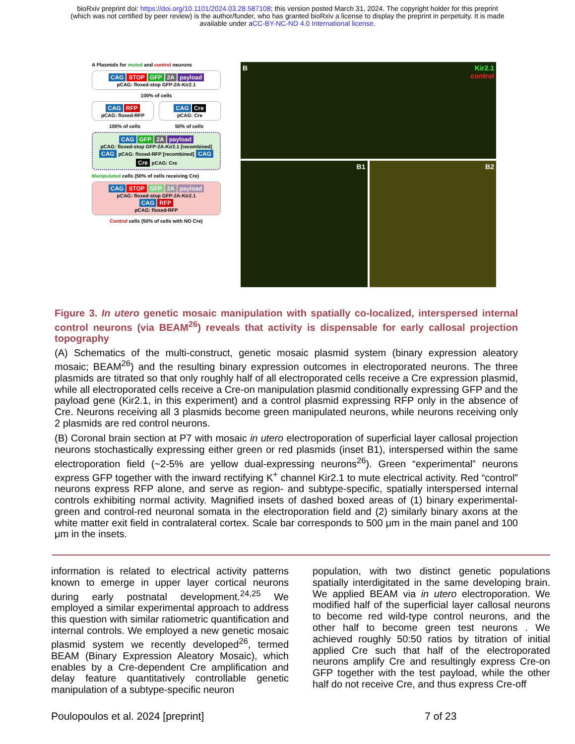bioRxiv preprint doi: https://doi.org/10.1101/2024.03.28.587108; this version posted March 31, 2024. The copyright holder for this preprint
(which was not certified by peer review) is the author/funder, who has granted bioRxiv a license to display the preprint in perpetuity. It is made
available under aCC-BY-NC-ND 4.0 International license.
A Plasmids for muted and control neurons
CAG STOP GFP 2A payload
pCAG: floxed-stop GFP-2A-Kir2.1
100% of cells
CAG RFP
pCAG: floxed-RFP
CAG Cre
pCAG: Cre
100% of cells 50% of cells
CAG GFP 2A payload
pCAG: floxed-stop GFP-2A-Kir2.1 [recombined]
CAG pCAG: floxed-RFP [recombined] CAG Cre pCAG: Cre
Manipulated cells (50% of cells receiving Cre)
CAG STOP GFP 2A payload
pCAG: floxed-stop GFP-2A-Kir2.1
CAG RFP
pCAG: floxed-RFP
Control cells (50% of cells with NO Cre)
B Kir2.1
control
B1 B2
Figure 3. In utero genetic mosaic manipulation with spatially co-localized, interspersed internal control neurons (via BEAM<sup>26</sup>) reveals that activity is dispensable for early callosal projection topography
(A) Schematics of the multi-construct, genetic mosaic plasmid system (binary expression aleatory mosaic; BEAM<sup>26</sup>) and the resulting binary expression outcomes in electroporated neurons. The three plasmids are titrated so that only roughly half of all electroporated cells receive a Cre expression plasmid, while all electroporated cells receive a Cre-on manipulation plasmid conditionally expressing GFP and the payload gene (Kir2.1, in this experiment) and a control plasmid expressing RFP only in the absence of Cre. Neurons receiving all 3 plasmids become green manipulated neurons, while neurons receiving only 2 plasmids are red control neurons.
(B) Coronal brain section at P7 with mosaic in utero electroporation of superficial layer callosal projection neurons stochastically expressing either green or red plasmids (inset B1), interspersed within the same electroporation field (~2-5% are yellow dual-expressing neurons<sup>26</sup>). Green “experimental” neurons express GFP together with the inward rectifying K<sup>+</sup> channel Kir2.1 to mute electrical activity. Red “control” neurons express RFP alone, and serve as region- and subtype-specific, spatially interspersed internal controls exhibiting normal activity. Magnified insets of dashed boxed areas of (1) binary experimental-green and control-red neuronal somata in the electroporation field and (2) similarly binary axons at the white matter exit field in contralateral cortex. Scale bar corresponds to 500 μm in the main panel and 100 μm in the insets.
information is related to electrical activity patterns known to emerge in upper layer cortical neurons during early postnatal development.<sup>24,25</sup> We employed a similar experimental approach to address this question with similar ratiometric quantification and internal controls. We employed a new genetic mosaic plasmid system we recently developed<sup>26</sup>, termed BEAM (Binary Expression Aleatory Mosaic), which enables by a Cre-dependent Cre amplification and delay feature quantitatively controllable genetic manipulation of a subtype-specific neuron
population, with two distinct genetic populations spatially interdigitated in the same developing brain. We applied BEAM via in utero electroporation. We modified half of the superficial layer callosal neurons to become red wild-type control neurons, and the other half to become green test neurons . We achieved roughly 50:50 ratios by titration of initial applied Cre such that half of the electroporated neurons amplify Cre and resultingly express Cre-on GFP together with the test payload, while the other half do not receive Cre, and thus express Cre-off
Poulopoulos et al. 2024 [preprint] 7 of 23